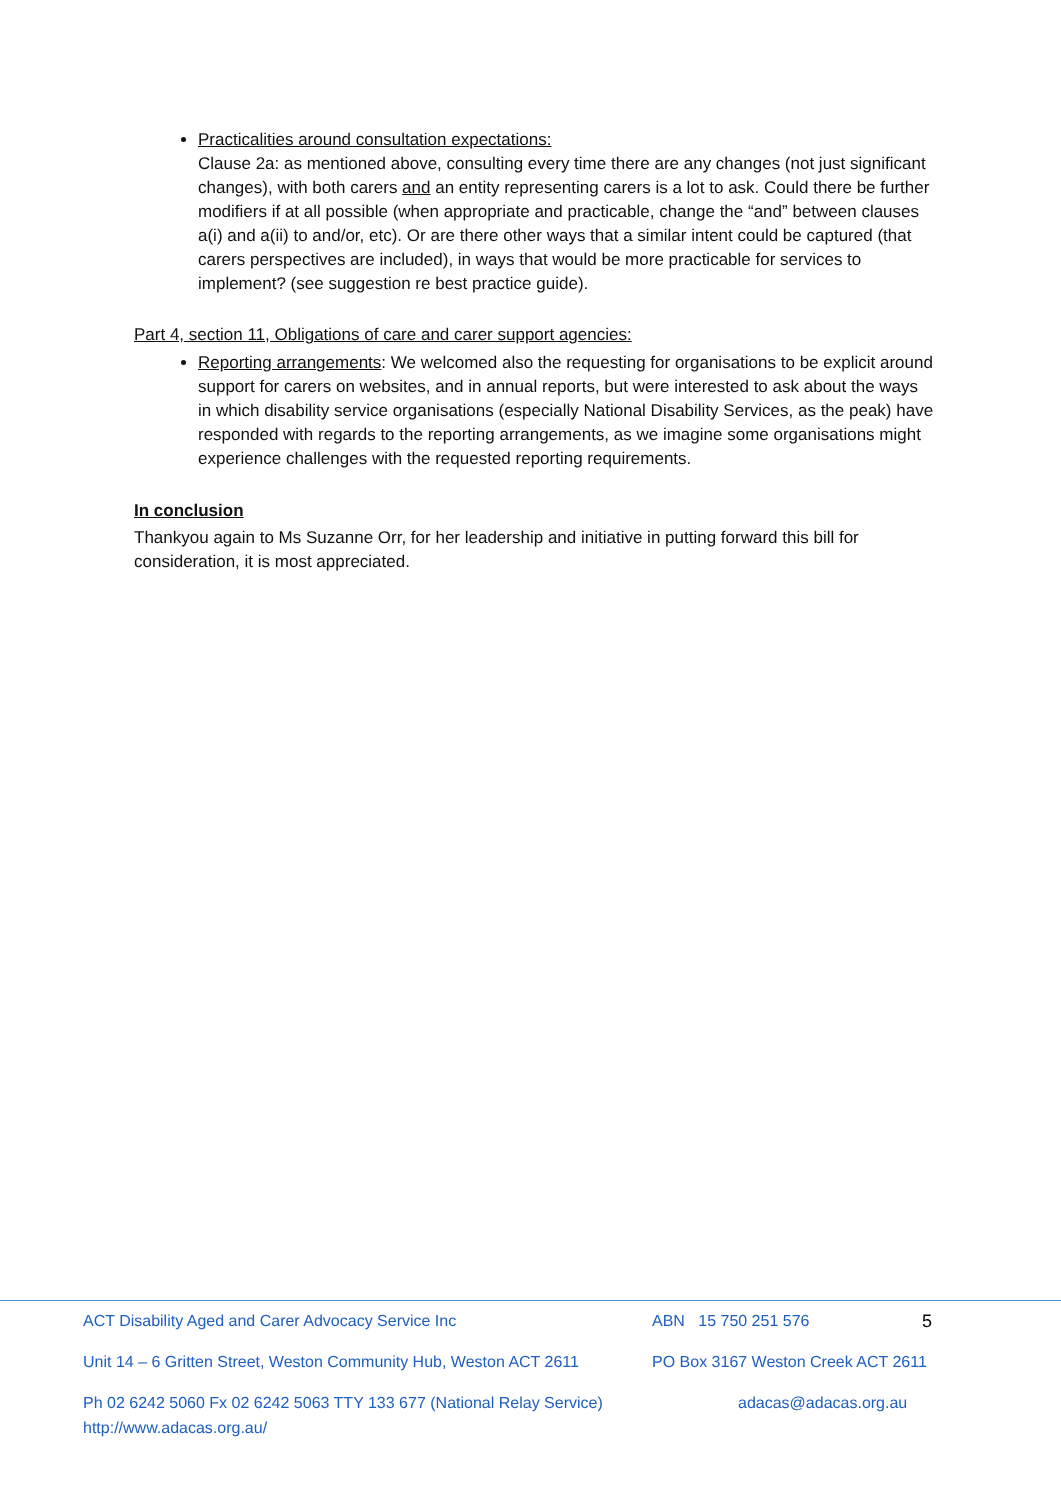Practicalities around consultation expectations:
Clause 2a: as mentioned above, consulting every time there are any changes (not just significant changes), with both carers and an entity representing carers is a lot to ask. Could there be further modifiers if at all possible (when appropriate and practicable, change the “and” between clauses a(i) and a(ii) to and/or, etc). Or are there other ways that a similar intent could be captured (that carers perspectives are included), in ways that would be more practicable for services to implement? (see suggestion re best practice guide).
Part 4, section 11, Obligations of care and carer support agencies:
Reporting arrangements: We welcomed also the requesting for organisations to be explicit around support for carers on websites, and in annual reports, but were interested to ask about the ways in which disability service organisations (especially National Disability Services, as the peak) have responded with regards to the reporting arrangements, as we imagine some organisations might experience challenges with the requested reporting requirements.
In conclusion
Thankyou again to Ms Suzanne Orr, for her leadership and initiative in putting forward this bill for consideration, it is most appreciated.
ACT Disability Aged and Carer Advocacy Service Inc ABN 15 750 251 576 5
Unit 14 – 6 Gritten Street, Weston Community Hub, Weston ACT 2611 PO Box 3167 Weston Creek ACT 2611
Ph 02 6242 5060 Fx 02 6242 5063 TTY 133 677 (National Relay Service)
http://www.adacas.org.au/ adacas@adacas.org.au